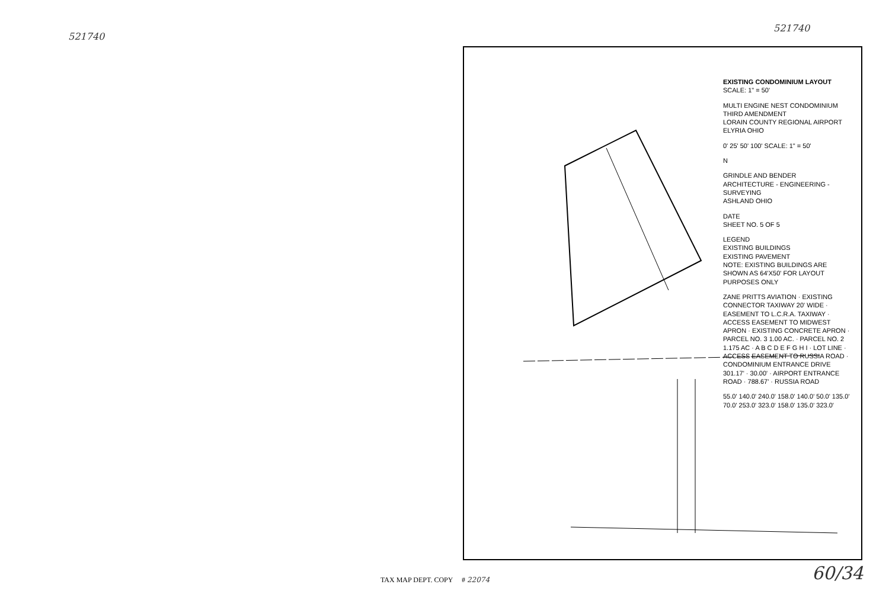521740
521740
EXISTING CONDOMINIUM LAYOUT
SCALE: 1" = 50'
MULTI ENGINE NEST CONDOMINIUM
THIRD AMENDMENT
LORAIN COUNTY REGIONAL AIRPORT
ELYRIA OHIO
0' 25' 50' 100' SCALE: 1" = 50'
N
GRINDLE AND BENDER
ARCHITECTURE - ENGINEERING - SURVEYING
ASHLAND OHIO
DATE
SHEET NO. 5 OF 5
LEGEND
EXISTING BUILDINGS
EXISTING PAVEMENT
NOTE: EXISTING BUILDINGS ARE SHOWN AS 64'X50' FOR LAYOUT PURPOSES ONLY
ZANE PRITTS AVIATION · EXISTING CONNECTOR TAXIWAY 20' WIDE · EASEMENT TO L.C.R.A. TAXIWAY · ACCESS EASEMENT TO MIDWEST APRON · EXISTING CONCRETE APRON · PARCEL NO. 3 1.00 AC. · PARCEL NO. 2 1.175 AC · A B C D E F G H I · LOT LINE · ACCESS EASEMENT TO RUSSIA ROAD · CONDOMINIUM ENTRANCE DRIVE 301.17' · 30.00' · AIRPORT ENTRANCE ROAD · 788.67' · RUSSIA ROAD
55.0' 140.0' 240.0' 158.0' 140.0' 50.0' 135.0' 70.0' 253.0' 323.0' 158.0' 135.0' 323.0'
60/34
TAX MAP DEPT. COPY # 22074